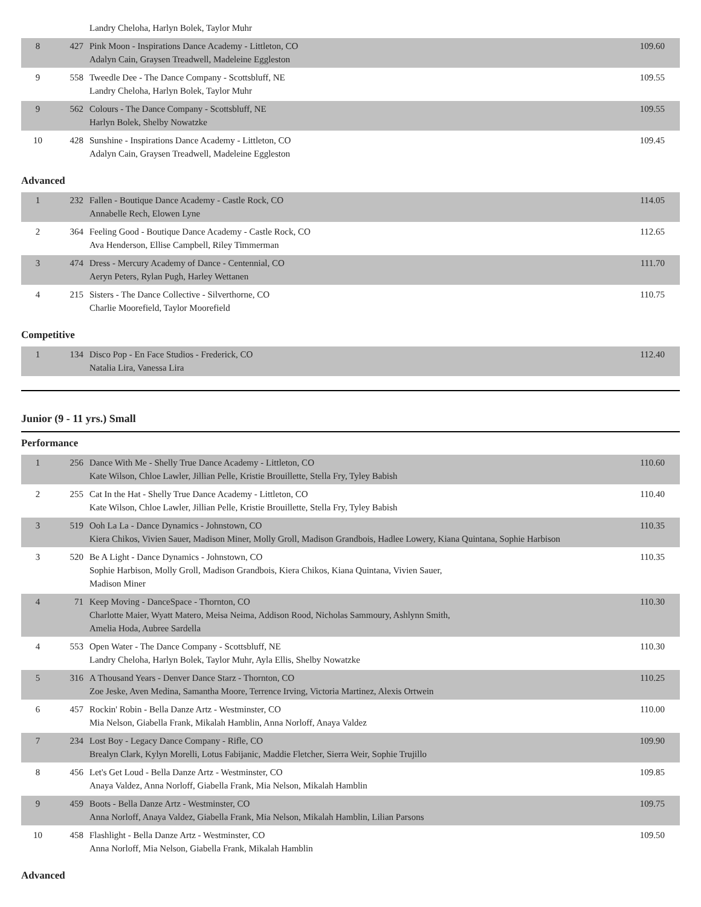| | | Landry Cheloha, Harlyn Bolek, Taylor Muhr | |
| 8 | 427 | Pink Moon - Inspirations Dance Academy - Littleton, CO Adalyn Cain, Graysen Treadwell, Madeleine Eggleston | 109.60 |
| 9 | 558 | Tweedle Dee - The Dance Company - Scottsbluff, NE Landry Cheloha, Harlyn Bolek, Taylor Muhr | 109.55 |
| 9 | 562 | Colours - The Dance Company - Scottsbluff, NE Harlyn Bolek, Shelby Nowatzke | 109.55 |
| 10 | 428 | Sunshine - Inspirations Dance Academy - Littleton, CO Adalyn Cain, Graysen Treadwell, Madeleine Eggleston | 109.45 |
Advanced
| 1 | 232 | Fallen - Boutique Dance Academy - Castle Rock, CO Annabelle Rech, Elowen Lyne | 114.05 |
| 2 | 364 | Feeling Good - Boutique Dance Academy - Castle Rock, CO Ava Henderson, Ellise Campbell, Riley Timmerman | 112.65 |
| 3 | 474 | Dress - Mercury Academy of Dance - Centennial, CO Aeryn Peters, Rylan Pugh, Harley Wettanen | 111.70 |
| 4 | 215 | Sisters - The Dance Collective - Silverthorne, CO Charlie Moorefield, Taylor Moorefield | 110.75 |
Competitive
| 1 | 134 | Disco Pop - En Face Studios - Frederick, CO Natalia Lira, Vanessa Lira | 112.40 |
Junior (9 - 11 yrs.) Small
Performance
| 1 | 256 | Dance With Me - Shelly True Dance Academy - Littleton, CO Kate Wilson, Chloe Lawler, Jillian Pelle, Kristie Brouillette, Stella Fry, Tyley Babish | 110.60 |
| 2 | 255 | Cat In the Hat - Shelly True Dance Academy - Littleton, CO Kate Wilson, Chloe Lawler, Jillian Pelle, Kristie Brouillette, Stella Fry, Tyley Babish | 110.40 |
| 3 | 519 | Ooh La La - Dance Dynamics - Johnstown, CO Kiera Chikos, Vivien Sauer, Madison Miner, Molly Groll, Madison Grandbois, Hadlee Lowery, Kiana Quintana, Sophie Harbison | 110.35 |
| 3 | 520 | Be A Light - Dance Dynamics - Johnstown, CO Sophie Harbison, Molly Groll, Madison Grandbois, Kiera Chikos, Kiana Quintana, Vivien Sauer, Madison Miner | 110.35 |
| 4 | 71 | Keep Moving - DanceSpace - Thornton, CO Charlotte Maier, Wyatt Matero, Meisa Neima, Addison Rood, Nicholas Sammoury, Ashlynn Smith, Amelia Hoda, Aubree Sardella | 110.30 |
| 4 | 553 | Open Water - The Dance Company - Scottsbluff, NE Landry Cheloha, Harlyn Bolek, Taylor Muhr, Ayla Ellis, Shelby Nowatzke | 110.30 |
| 5 | 316 | A Thousand Years - Denver Dance Starz - Thornton, CO Zoe Jeske, Aven Medina, Samantha Moore, Terrence Irving, Victoria Martinez, Alexis Ortwein | 110.25 |
| 6 | 457 | Rockin' Robin - Bella Danze Artz - Westminster, CO Mia Nelson, Giabella Frank, Mikalah Hamblin, Anna Norloff, Anaya Valdez | 110.00 |
| 7 | 234 | Lost Boy - Legacy Dance Company - Rifle, CO Brealyn Clark, Kylyn Morelli, Lotus Fabijanic, Maddie Fletcher, Sierra Weir, Sophie Trujillo | 109.90 |
| 8 | 456 | Let's Get Loud - Bella Danze Artz - Westminster, CO Anaya Valdez, Anna Norloff, Giabella Frank, Mia Nelson, Mikalah Hamblin | 109.85 |
| 9 | 459 | Boots - Bella Danze Artz - Westminster, CO Anna Norloff, Anaya Valdez, Giabella Frank, Mia Nelson, Mikalah Hamblin, Lilian Parsons | 109.75 |
| 10 | 458 | Flashlight - Bella Danze Artz - Westminster, CO Anna Norloff, Mia Nelson, Giabella Frank, Mikalah Hamblin | 109.50 |
Advanced